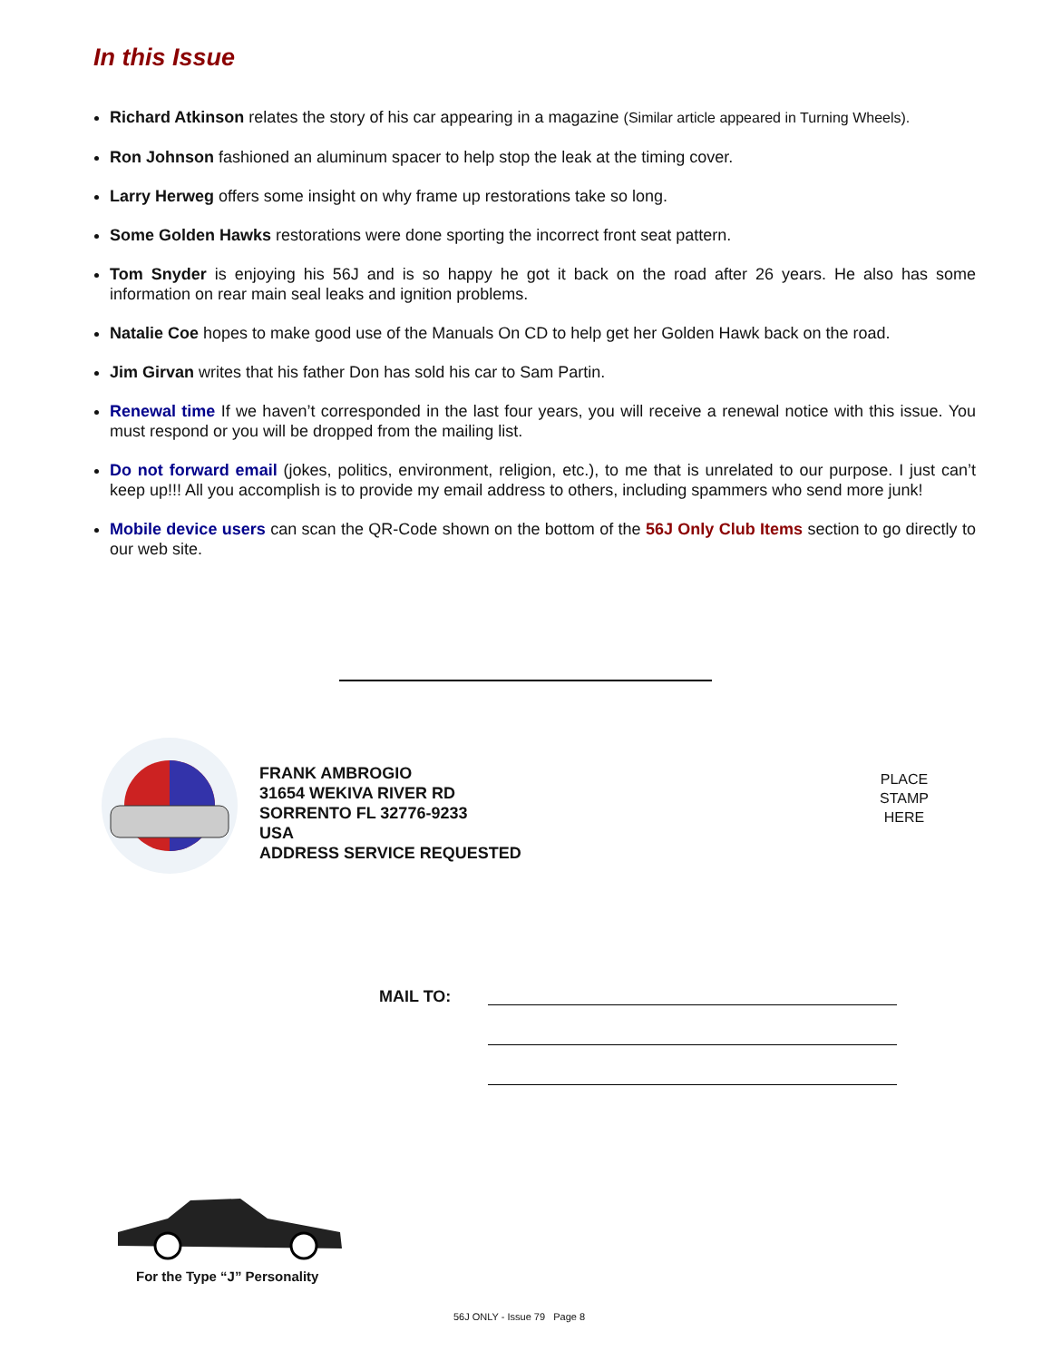In this Issue
Richard Atkinson relates the story of his car appearing in a magazine (Similar article appeared in Turning Wheels).
Ron Johnson fashioned an aluminum spacer to help stop the leak at the timing cover.
Larry Herweg offers some insight on why frame up restorations take so long.
Some Golden Hawks restorations were done sporting the incorrect front seat pattern.
Tom Snyder is enjoying his 56J and is so happy he got it back on the road after 26 years. He also has some information on rear main seal leaks and ignition problems.
Natalie Coe hopes to make good use of the Manuals On CD to help get her Golden Hawk back on the road.
Jim Girvan writes that his father Don has sold his car to Sam Partin.
Renewal time If we haven’t corresponded in the last four years, you will receive a renewal notice with this issue. You must respond or you will be dropped from the mailing list.
Do not forward email (jokes, politics, environment, religion, etc.), to me that is unrelated to our purpose. I just can’t keep up!!! All you accomplish is to provide my email address to others, including spammers who send more junk!
Mobile device users can scan the QR-Code shown on the bottom of the 56J Only Club Items section to go directly to our web site.
FRANK AMBROGIO
31654 WEKIVA RIVER RD
SORRENTO FL 32776-9233
USA
ADDRESS SERVICE REQUESTED
PLACE
STAMP
HERE
MAIL TO:
For the Type “J” Personality
56J ONLY - Issue 79 Page 8